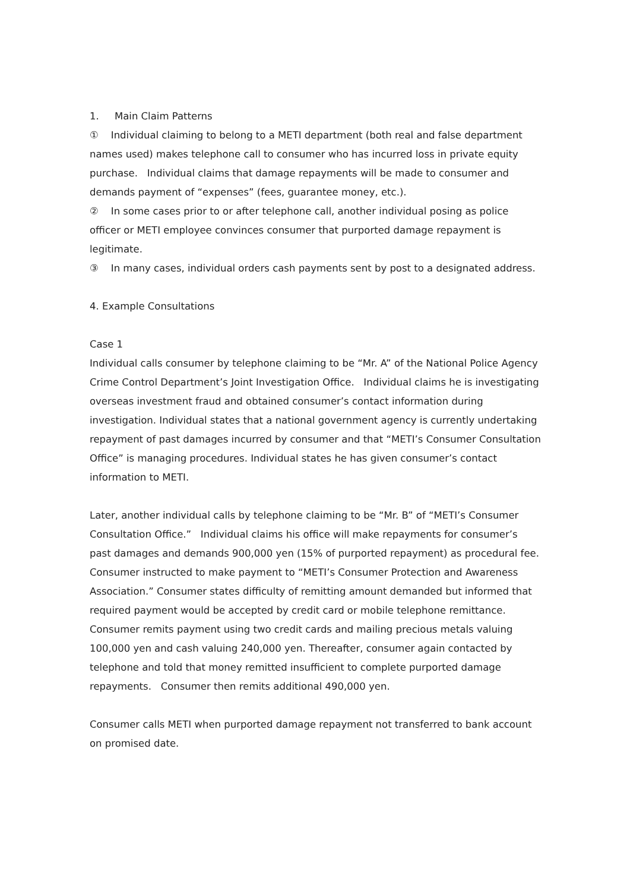1. Main Claim Patterns
① Individual claiming to belong to a METI department (both real and false department names used) makes telephone call to consumer who has incurred loss in private equity purchase. Individual claims that damage repayments will be made to consumer and demands payment of “expenses” (fees, guarantee money, etc.).
② In some cases prior to or after telephone call, another individual posing as police officer or METI employee convinces consumer that purported damage repayment is legitimate.
③ In many cases, individual orders cash payments sent by post to a designated address.
4. Example Consultations
Case 1
Individual calls consumer by telephone claiming to be “Mr. A” of the National Police Agency Crime Control Department’s Joint Investigation Office. Individual claims he is investigating overseas investment fraud and obtained consumer’s contact information during investigation. Individual states that a national government agency is currently undertaking repayment of past damages incurred by consumer and that “METI’s Consumer Consultation Office” is managing procedures. Individual states he has given consumer’s contact information to METI.
Later, another individual calls by telephone claiming to be “Mr. B” of “METI’s Consumer Consultation Office.” Individual claims his office will make repayments for consumer’s past damages and demands 900,000 yen (15% of purported repayment) as procedural fee. Consumer instructed to make payment to “METI’s Consumer Protection and Awareness Association.” Consumer states difficulty of remitting amount demanded but informed that required payment would be accepted by credit card or mobile telephone remittance. Consumer remits payment using two credit cards and mailing precious metals valuing 100,000 yen and cash valuing 240,000 yen. Thereafter, consumer again contacted by telephone and told that money remitted insufficient to complete purported damage repayments. Consumer then remits additional 490,000 yen.
Consumer calls METI when purported damage repayment not transferred to bank account on promised date.